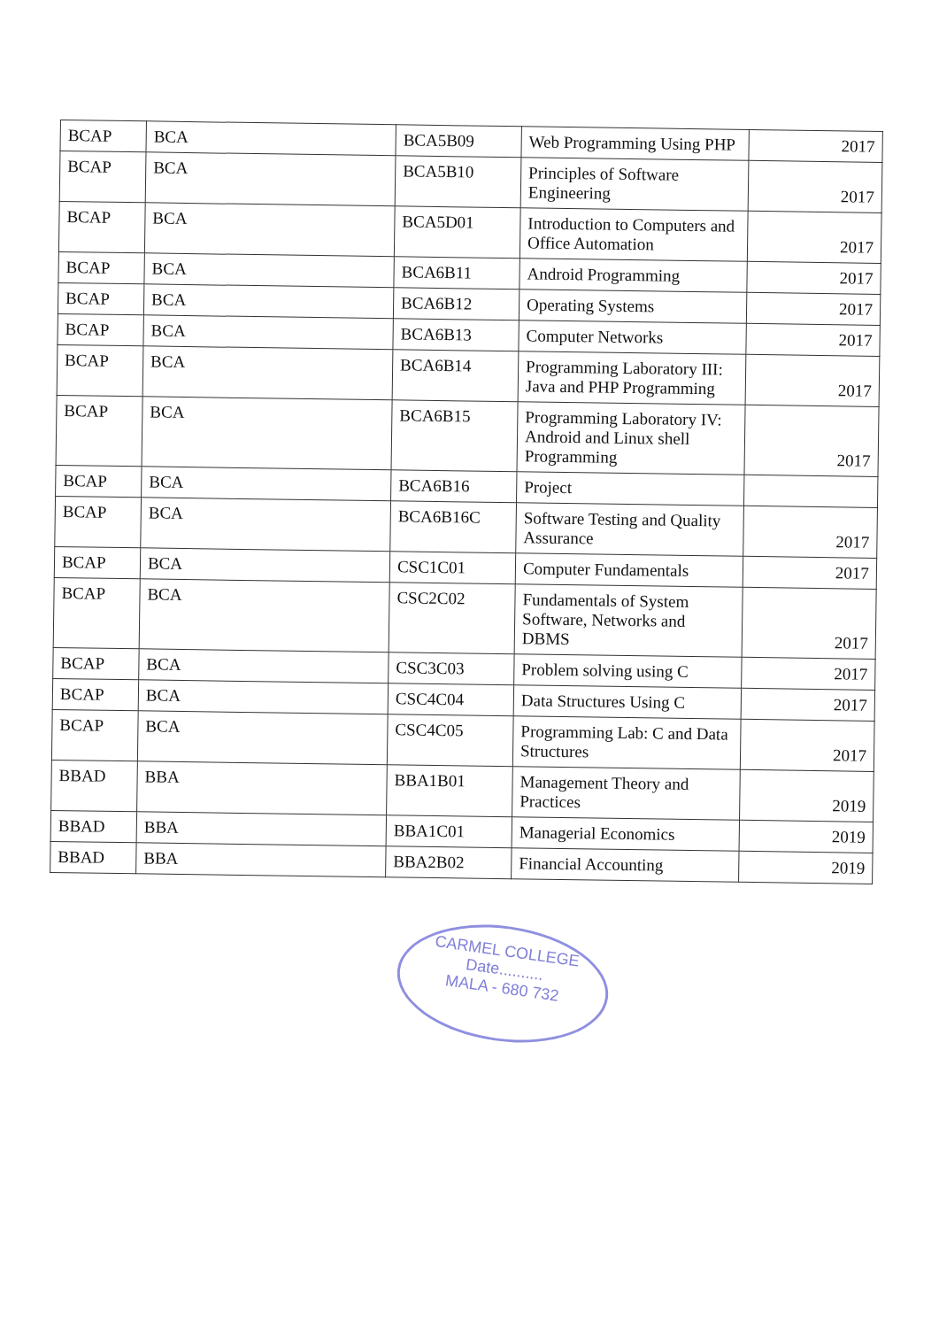| BCAP | BCA | BCA5B09 | Web Programming Using PHP | 2017 |
| BCAP | BCA | BCA5B10 | Principles of Software Engineering | 2017 |
| BCAP | BCA | BCA5D01 | Introduction to Computers and Office Automation | 2017 |
| BCAP | BCA | BCA6B11 | Android Programming | 2017 |
| BCAP | BCA | BCA6B12 | Operating Systems | 2017 |
| BCAP | BCA | BCA6B13 | Computer Networks | 2017 |
| BCAP | BCA | BCA6B14 | Programming Laboratory III: Java and PHP Programming | 2017 |
| BCAP | BCA | BCA6B15 | Programming Laboratory IV: Android and Linux shell Programming | 2017 |
| BCAP | BCA | BCA6B16 | Project | |
| BCAP | BCA | BCA6B16C | Software Testing and Quality Assurance | 2017 |
| BCAP | BCA | CSC1C01 | Computer Fundamentals | 2017 |
| BCAP | BCA | CSC2C02 | Fundamentals of System Software, Networks and DBMS | 2017 |
| BCAP | BCA | CSC3C03 | Problem solving using C | 2017 |
| BCAP | BCA | CSC4C04 | Data Structures Using C | 2017 |
| BCAP | BCA | CSC4C05 | Programming Lab: C and Data Structures | 2017 |
| BBAD | BBA | BBA1B01 | Management Theory and Practices | 2019 |
| BBAD | BBA | BBA1C01 | Managerial Economics | 2019 |
| BBAD | BBA | BBA2B02 | Financial Accounting | 2019 |
CARMEL COLLEGE
Date..........
MALA - 680 732